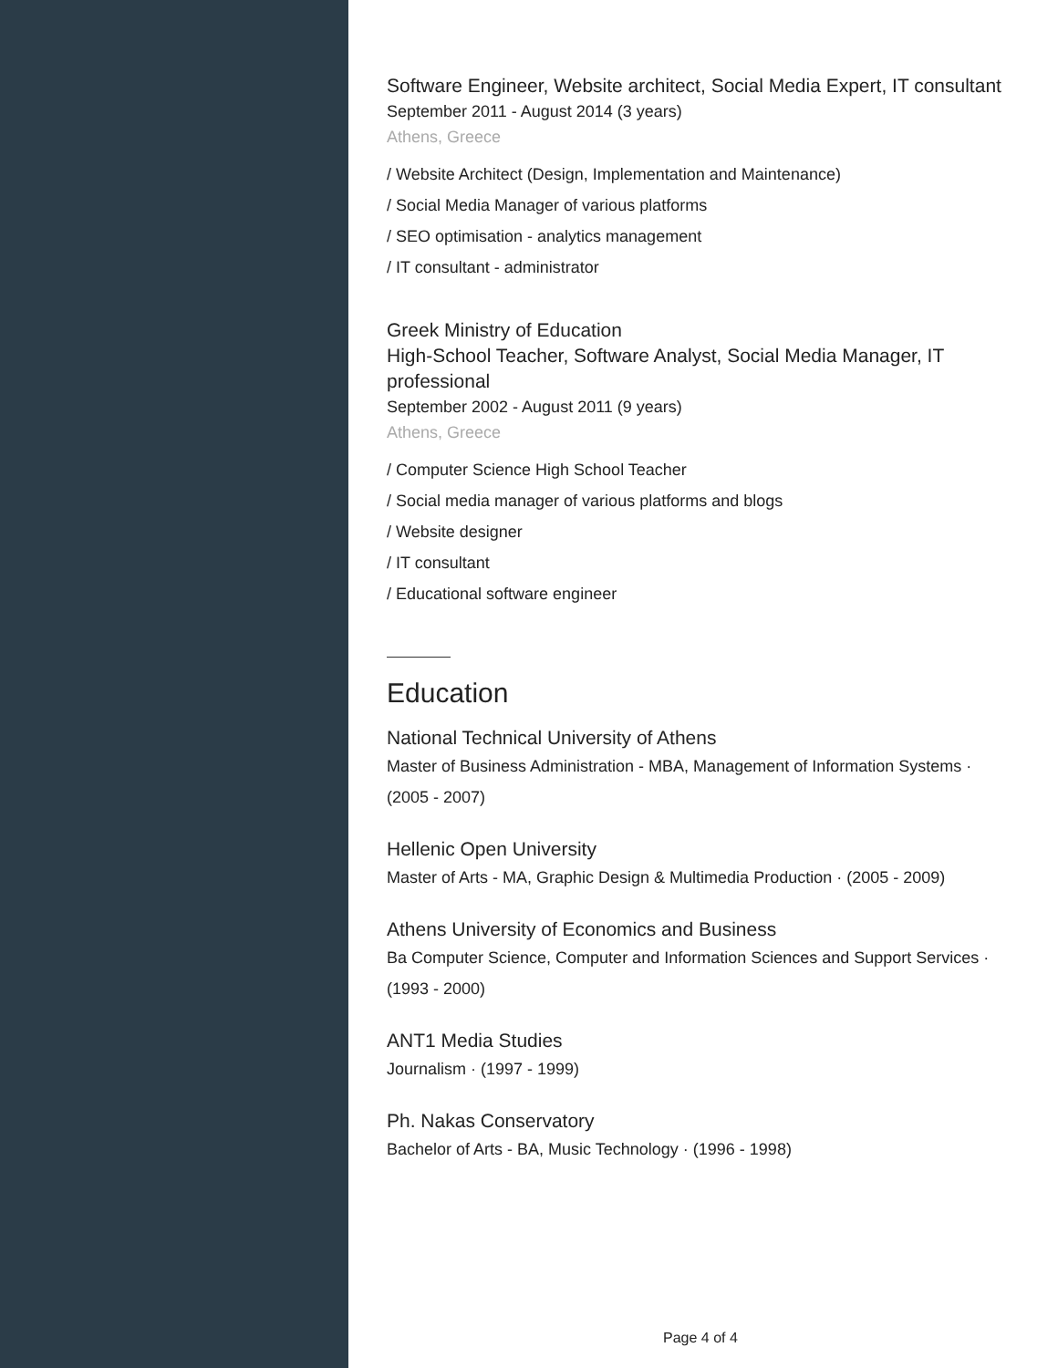Software Engineer, Website architect, Social Media Expert, IT consultant
September 2011 - August 2014 (3 years)
Athens, Greece
/ Website Architect (Design, Implementation and Maintenance)
/ Social Media Manager of various platforms
/ SEO optimisation - analytics management
/ IT consultant - administrator
Greek Ministry of Education
High-School Teacher, Software Analyst, Social Media Manager, IT professional
September 2002 - August 2011 (9 years)
Athens, Greece
/ Computer Science High School Teacher
/ Social media manager of various platforms and blogs
/ Website designer
/ IT consultant
/ Educational software engineer
Education
National Technical University of Athens
Master of Business Administration - MBA, Management of Information Systems · (2005 - 2007)
Hellenic Open University
Master of Arts - MA, Graphic Design & Multimedia Production · (2005 - 2009)
Athens University of Economics and Business
Ba Computer Science, Computer and Information Sciences and Support Services · (1993 - 2000)
ANT1 Media Studies
Journalism · (1997 - 1999)
Ph. Nakas Conservatory
Bachelor of Arts - BA, Music Technology · (1996 - 1998)
Page 4 of 4